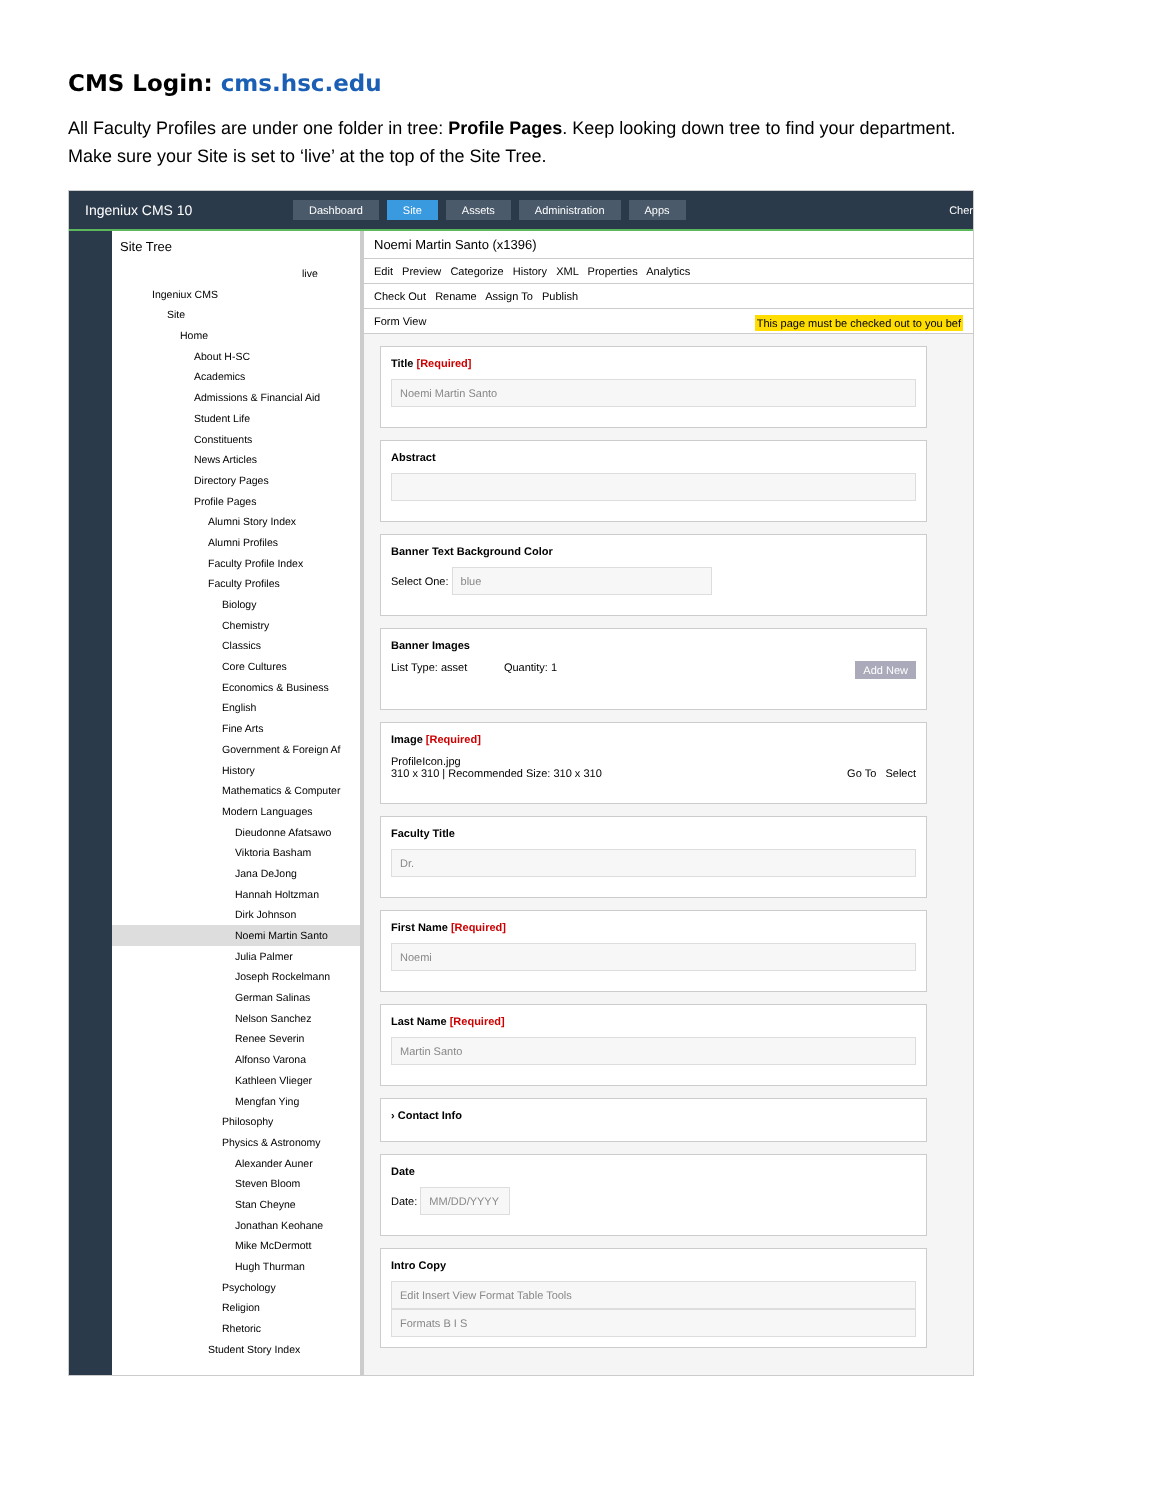CMS Login: cms.hsc.edu
All Faculty Profiles are under one folder in tree: Profile Pages. Keep looking down tree to find your department.
Make sure your Site is set to ‘live’ at the top of the Site Tree.
Ingeniux CMS 10 Dashboard Site Assets Administration Apps Cher
Site Tree
live
Ingeniux CMS
Site
Home
About H-SC
Academics
Admissions & Financial Aid
Student Life
Constituents
News Articles
Directory Pages
Profile Pages
Alumni Story Index
Alumni Profiles
Faculty Profile Index
Faculty Profiles
Biology
Chemistry
Classics
Core Cultures
Economics & Business
English
Fine Arts
Government & Foreign Af
History
Mathematics & Computer
Modern Languages
Dieudonne Afatsawo
Viktoria Basham
Jana DeJong
Hannah Holtzman
Dirk Johnson
Noemi Martin Santo
Julia Palmer
Joseph Rockelmann
German Salinas
Nelson Sanchez
Renee Severin
Alfonso Varona
Kathleen Vlieger
Mengfan Ying
Philosophy
Physics & Astronomy
Alexander Auner
Steven Bloom
Stan Cheyne
Jonathan Keohane
Mike McDermott
Hugh Thurman
Psychology
Religion
Rhetoric
Student Story Index
Noemi Martin Santo (x1396)
Edit Preview Categorize History XML Properties Analytics
Check Out Rename Assign To Publish
Form View This page must be checked out to you bef
Title [Required]
Noemi Martin Santo
Abstract
Banner Text Background Color
Select One: blue
Banner Images
List Type: asset Quantity: 1 Add New
Image [Required]
ProfileIcon.jpg
310 x 310 | Recommended Size: 310 x 310 Go To Select
Faculty Title
Dr.
First Name [Required]
Noemi
Last Name [Required]
Martin Santo
› Contact Info
Date
Date: MM/DD/YYYY
Intro Copy
Edit Insert View Format Table Tools
Formats B I S